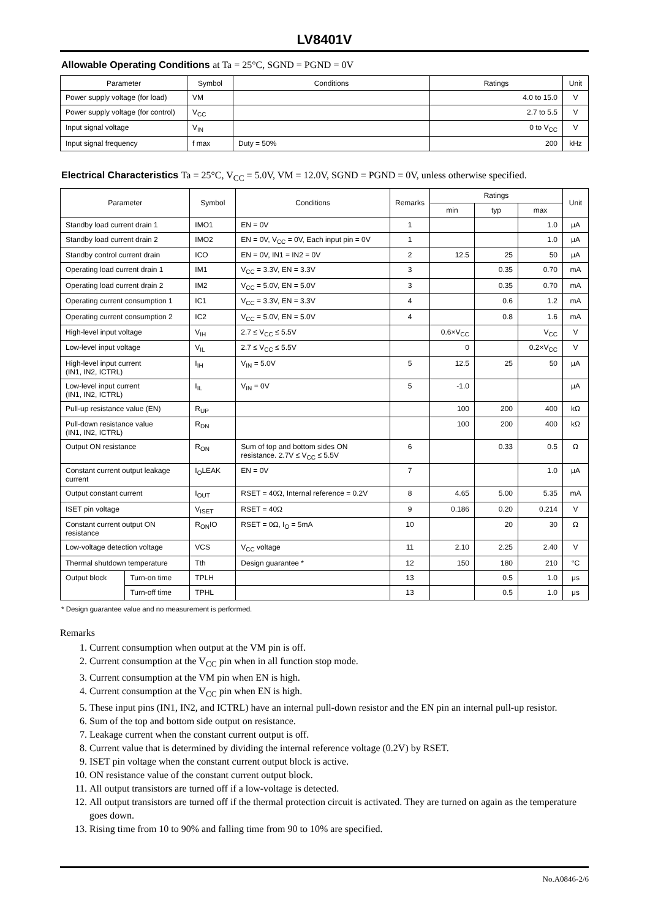LV8401V
Allowable Operating Conditions at Ta = 25°C, SGND = PGND = 0V
| Parameter | Symbol | Conditions | Ratings | Unit |
| --- | --- | --- | --- | --- |
| Power supply voltage (for load) | VM | | 4.0 to 15.0 | V |
| Power supply voltage (for control) | V<sub>CC</sub> | | 2.7 to 5.5 | V |
| Input signal voltage | V<sub>IN</sub> | | 0 to V<sub>CC</sub> | V |
| Input signal frequency | f max | Duty = 50% | 200 | kHz |
Electrical Characteristics Ta = 25°C, V<sub>CC</sub> = 5.0V, VM = 12.0V, SGND = PGND = 0V, unless otherwise specified.
| Parameter | | Symbol | Conditions | Remarks | Ratings | | | Unit |
| --- | --- | --- | --- | --- | --- | --- | --- | --- |
| | | | | | min | typ | max | |
| Standby load current drain 1 | | IMO1 | EN = 0V | 1 | | | 1.0 | μA |
| Standby load current drain 2 | | IMO2 | EN = 0V, V<sub>CC</sub> = 0V, Each input pin = 0V | 1 | | | 1.0 | μA |
| Standby control current drain | | ICO | EN = 0V, IN1 = IN2 = 0V | 2 | 12.5 | 25 | 50 | μA |
| Operating load current drain 1 | | IM1 | V<sub>CC</sub> = 3.3V, EN = 3.3V | 3 | | 0.35 | 0.70 | mA |
| Operating load current drain 2 | | IM2 | V<sub>CC</sub> = 5.0V, EN = 5.0V | 3 | | 0.35 | 0.70 | mA |
| Operating current consumption 1 | | IC1 | V<sub>CC</sub> = 3.3V, EN = 3.3V | 4 | | 0.6 | 1.2 | mA |
| Operating current consumption 2 | | IC2 | V<sub>CC</sub> = 5.0V, EN = 5.0V | 4 | | 0.8 | 1.6 | mA |
| High-level input voltage | | V<sub>IH</sub> | 2.7 ≤ V<sub>CC</sub> ≤ 5.5V | | 0.6×V<sub>CC</sub> | | V<sub>CC</sub> | V |
| Low-level input voltage | | V<sub>IL</sub> | 2.7 ≤ V<sub>CC</sub> ≤ 5.5V | | 0 | | 0.2×V<sub>CC</sub> | V |
| High-level input current (IN1, IN2, ICTRL) | | I<sub>IH</sub> | V<sub>IN</sub> = 5.0V | 5 | 12.5 | 25 | 50 | μA |
| Low-level input current (IN1, IN2, ICTRL) | | I<sub>IL</sub> | V<sub>IN</sub> = 0V | 5 | -1.0 | | | μA |
| Pull-up resistance value (EN) | | R<sub>UP</sub> | | | 100 | 200 | 400 | kΩ |
| Pull-down resistance value (IN1, IN2, ICTRL) | | R<sub>DN</sub> | | | 100 | 200 | 400 | kΩ |
| Output ON resistance | | R<sub>ON</sub> | Sum of top and bottom sides ON resistance. 2.7V ≤ V<sub>CC</sub> ≤ 5.5V | 6 | | 0.33 | 0.5 | Ω |
| Constant current output leakage current | | I<sub>O</sub>LEAK | EN = 0V | 7 | | | 1.0 | μA |
| Output constant current | | I<sub>OUT</sub> | RSET = 40Ω, Internal reference = 0.2V | 8 | 4.65 | 5.00 | 5.35 | mA |
| ISET pin voltage | | V<sub>ISET</sub> | RSET = 40Ω | 9 | 0.186 | 0.20 | 0.214 | V |
| Constant current output ON resistance | | R<sub>ON</sub>IO | RSET = 0Ω, I<sub>O</sub> = 5mA | 10 | | 20 | 30 | Ω |
| Low-voltage detection voltage | | VCS | V<sub>CC</sub> voltage | 11 | 2.10 | 2.25 | 2.40 | V |
| Thermal shutdown temperature | | Tth | Design guarantee * | 12 | 150 | 180 | 210 | °C |
| Output block | Turn-on time | TPLH | | 13 | | 0.5 | 1.0 | μs |
| | Turn-off time | TPHL | | 13 | | 0.5 | 1.0 | μs |
* Design guarantee value and no measurement is performed.
Remarks
1. Current consumption when output at the VM pin is off.
2. Current consumption at the V<sub>CC</sub> pin when in all function stop mode.
3. Current consumption at the VM pin when EN is high.
4. Current consumption at the V<sub>CC</sub> pin when EN is high.
5. These input pins (IN1, IN2, and ICTRL) have an internal pull-down resistor and the EN pin an internal pull-up resistor.
6. Sum of the top and bottom side output on resistance.
7. Leakage current when the constant current output is off.
8. Current value that is determined by dividing the internal reference voltage (0.2V) by RSET.
9. ISET pin voltage when the constant current output block is active.
10. ON resistance value of the constant current output block.
11. All output transistors are turned off if a low-voltage is detected.
12. All output transistors are turned off if the thermal protection circuit is activated. They are turned on again as the temperature goes down.
13. Rising time from 10 to 90% and falling time from 90 to 10% are specified.
No.A0846-2/6